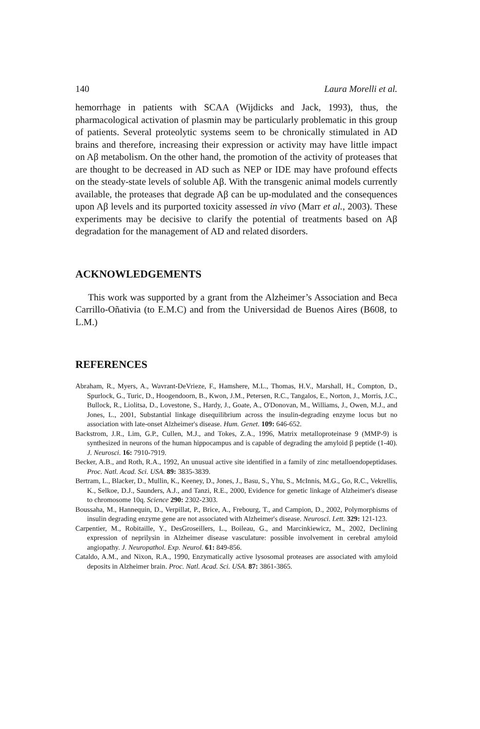140 Laura Morelli et al.
hemorrhage in patients with SCAA (Wijdicks and Jack, 1993), thus, the pharmacological activation of plasmin may be particularly problematic in this group of patients. Several proteolytic systems seem to be chronically stimulated in AD brains and therefore, increasing their expression or activity may have little impact on Aβ metabolism. On the other hand, the promotion of the activity of proteases that are thought to be decreased in AD such as NEP or IDE may have profound effects on the steady-state levels of soluble Aβ. With the transgenic animal models currently available, the proteases that degrade Aβ can be up-modulated and the consequences upon Aβ levels and its purported toxicity assessed in vivo (Marr et al., 2003). These experiments may be decisive to clarify the potential of treatments based on Aβ degradation for the management of AD and related disorders.
ACKNOWLEDGEMENTS
This work was supported by a grant from the Alzheimer’s Association and Beca Carrillo-Oñativia (to E.M.C) and from the Universidad de Buenos Aires (B608, to L.M.)
REFERENCES
Abraham, R., Myers, A., Wavrant-DeVrieze, F., Hamshere, M.L., Thomas, H.V., Marshall, H., Compton, D., Spurlock, G., Turic, D., Hoogendoorn, B., Kwon, J.M., Petersen, R.C., Tangalos, E., Norton, J., Morris, J.C., Bullock, R., Liolitsa, D., Lovestone, S., Hardy, J., Goate, A., O'Donovan, M., Williams, J., Owen, M.J., and Jones, L., 2001, Substantial linkage disequilibrium across the insulin-degrading enzyme locus but no association with late-onset Alzheimer's disease. Hum. Genet. 109: 646-652.
Backstrom, J.R., Lim, G.P., Cullen, M.J., and Tokes, Z.A., 1996, Matrix metalloproteinase 9 (MMP-9) is synthesized in neurons of the human hippocampus and is capable of degrading the amyloid β peptide (1-40). J. Neurosci. 16: 7910-7919.
Becker, A.B., and Roth, R.A., 1992, An unusual active site identified in a family of zinc metalloendopeptidases. Proc. Natl. Acad. Sci. USA. 89: 3835-3839.
Bertram, L., Blacker, D., Mullin, K., Keeney, D., Jones, J., Basu, S., Yhu, S., McInnis, M.G., Go, R.C., Vekrellis, K., Selkoe, D.J., Saunders, A.J., and Tanzi, R.E., 2000, Evidence for genetic linkage of Alzheimer's disease to chromosome 10q. Science 290: 2302-2303.
Boussaha, M., Hannequin, D., Verpillat, P., Brice, A., Frebourg, T., and Campion, D., 2002, Polymorphisms of insulin degrading enzyme gene are not associated with Alzheimer's disease. Neurosci. Lett. 329: 121-123.
Carpentier, M., Robitaille, Y., DesGroseillers, L., Boileau, G., and Marcinkiewicz, M., 2002, Declining expression of neprilysin in Alzheimer disease vasculature: possible involvement in cerebral amyloid angiopathy. J. Neuropathol. Exp. Neurol. 61: 849-856.
Cataldo, A.M., and Nixon, R.A., 1990, Enzymatically active lysosomal proteases are associated with amyloid deposits in Alzheimer brain. Proc. Natl. Acad. Sci. USA. 87: 3861-3865.